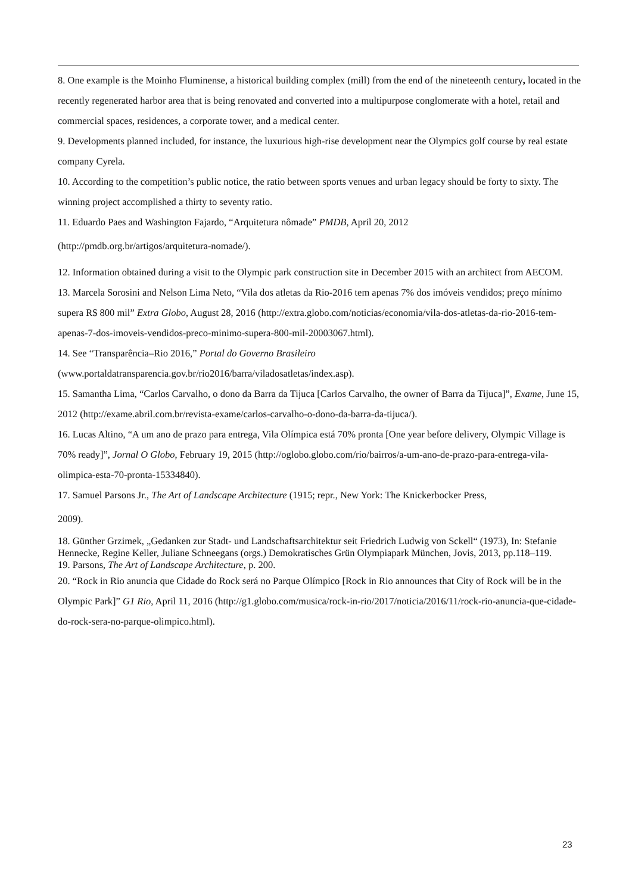8. One example is the Moinho Fluminense, a historical building complex (mill) from the end of the nineteenth century, located in the recently regenerated harbor area that is being renovated and converted into a multipurpose conglomerate with a hotel, retail and commercial spaces, residences, a corporate tower, and a medical center.
9. Developments planned included, for instance, the luxurious high-rise development near the Olympics golf course by real estate company Cyrela.
10. According to the competition’s public notice, the ratio between sports venues and urban legacy should be forty to sixty. The winning project accomplished a thirty to seventy ratio.
11. Eduardo Paes and Washington Fajardo, “Arquitetura nômade” PMDB, April 20, 2012
(http://pmdb.org.br/artigos/arquitetura-nomade/).
12. Information obtained during a visit to the Olympic park construction site in December 2015 with an architect from AECOM.
13. Marcela Sorosini and Nelson Lima Neto, “Vila dos atletas da Rio-2016 tem apenas 7% dos imóveis vendidos; preço mínimo supera R$ 800 mil” Extra Globo, August 28, 2016 (http://extra.globo.com/noticias/economia/vila-dos-atletas-da-rio-2016-tem-apenas-7-dos-imoveis-vendidos-preco-minimo-supera-800-mil-20003067.html).
14. See “Transparência–Rio 2016,” Portal do Governo Brasileiro
(www.portaldatransparencia.gov.br/rio2016/barra/viladosatletas/index.asp).
15. Samantha Lima, “Carlos Carvalho, o dono da Barra da Tijuca [Carlos Carvalho, the owner of Barra da Tijuca]”, Exame, June 15, 2012 (http://exame.abril.com.br/revista-exame/carlos-carvalho-o-dono-da-barra-da-tijuca/).
16. Lucas Altino, “A um ano de prazo para entrega, Vila Olímpica está 70% pronta [One year before delivery, Olympic Village is 70% ready]”, Jornal O Globo, February 19, 2015 (http://oglobo.globo.com/rio/bairros/a-um-ano-de-prazo-para-entrega-vila-olimpica-esta-70-pronta-15334840).
17. Samuel Parsons Jr., The Art of Landscape Architecture (1915; repr., New York: The Knickerbocker Press,
2009).
18. Günther Grzimek, „Gedanken zur Stadt- und Landschaftsarchitektur seit Friedrich Ludwig von Sckell“ (1973), In: Stefanie Hennecke, Regine Keller, Juliane Schneegans (orgs.) Demokratisches Grün Olympiapark München, Jovis, 2013, pp.118–119.
19. Parsons, The Art of Landscape Architecture, p. 200.
20. “Rock in Rio anuncia que Cidade do Rock será no Parque Olímpico [Rock in Rio announces that City of Rock will be in the Olympic Park]” G1 Rio, April 11, 2016 (http://g1.globo.com/musica/rock-in-rio/2017/noticia/2016/11/rock-rio-anuncia-que-cidade-do-rock-sera-no-parque-olimpico.html).
23